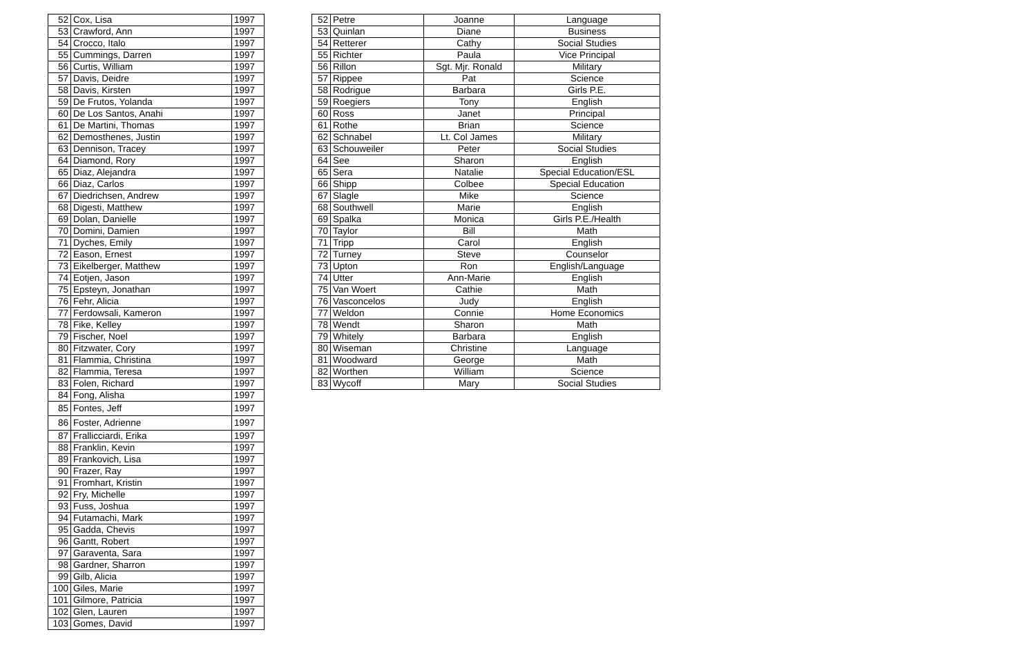| 52 | Cox, Lisa | 1997 |
| 53 | Crawford, Ann | 1997 |
| 54 | Crocco, Italo | 1997 |
| 55 | Cummings, Darren | 1997 |
| 56 | Curtis, William | 1997 |
| 57 | Davis, Deidre | 1997 |
| 58 | Davis, Kirsten | 1997 |
| 59 | De Frutos, Yolanda | 1997 |
| 60 | De Los Santos, Anahi | 1997 |
| 61 | De Martini, Thomas | 1997 |
| 62 | Demosthenes, Justin | 1997 |
| 63 | Dennison, Tracey | 1997 |
| 64 | Diamond, Rory | 1997 |
| 65 | Diaz, Alejandra | 1997 |
| 66 | Diaz, Carlos | 1997 |
| 67 | Diedrichsen, Andrew | 1997 |
| 68 | Digesti, Matthew | 1997 |
| 69 | Dolan, Danielle | 1997 |
| 70 | Domini, Damien | 1997 |
| 71 | Dyches, Emily | 1997 |
| 72 | Eason, Ernest | 1997 |
| 73 | Eikelberger, Matthew | 1997 |
| 74 | Eotjen, Jason | 1997 |
| 75 | Epsteyn, Jonathan | 1997 |
| 76 | Fehr, Alicia | 1997 |
| 77 | Ferdowsali, Kameron | 1997 |
| 78 | Fike, Kelley | 1997 |
| 79 | Fischer, Noel | 1997 |
| 80 | Fitzwater, Cory | 1997 |
| 81 | Flammia, Christina | 1997 |
| 82 | Flammia, Teresa | 1997 |
| 83 | Folen, Richard | 1997 |
| 84 | Fong, Alisha | 1997 |
| 85 | Fontes, Jeff | 1997 |
| 86 | Foster, Adrienne | 1997 |
| 87 | Frallicciardi, Erika | 1997 |
| 88 | Franklin, Kevin | 1997 |
| 89 | Frankovich, Lisa | 1997 |
| 90 | Frazer, Ray | 1997 |
| 91 | Fromhart, Kristin | 1997 |
| 92 | Fry, Michelle | 1997 |
| 93 | Fuss, Joshua | 1997 |
| 94 | Futamachi, Mark | 1997 |
| 95 | Gadda, Chevis | 1997 |
| 96 | Gantt, Robert | 1997 |
| 97 | Garaventa, Sara | 1997 |
| 98 | Gardner, Sharron | 1997 |
| 99 | Gilb, Alicia | 1997 |
| 100 | Giles, Marie | 1997 |
| 101 | Gilmore, Patricia | 1997 |
| 102 | Glen, Lauren | 1997 |
| 103 | Gomes, David | 1997 |
| 52 | Petre | Joanne | Language |
| 53 | Quinlan | Diane | Business |
| 54 | Retterer | Cathy | Social Studies |
| 55 | Richter | Paula | Vice Principal |
| 56 | Rillon | Sgt. Mjr. Ronald | Military |
| 57 | Rippee | Pat | Science |
| 58 | Rodrigue | Barbara | Girls P.E. |
| 59 | Roegiers | Tony | English |
| 60 | Ross | Janet | Principal |
| 61 | Rothe | Brian | Science |
| 62 | Schnabel | Lt. Col James | Military |
| 63 | Schouweiler | Peter | Social Studies |
| 64 | See | Sharon | English |
| 65 | Sera | Natalie | Special Education/ESL |
| 66 | Shipp | Colbee | Special Education |
| 67 | Slagle | Mike | Science |
| 68 | Southwell | Marie | English |
| 69 | Spalka | Monica | Girls P.E./Health |
| 70 | Taylor | Bill | Math |
| 71 | Tripp | Carol | English |
| 72 | Turney | Steve | Counselor |
| 73 | Upton | Ron | English/Language |
| 74 | Utter | Ann-Marie | English |
| 75 | Van Woert | Cathie | Math |
| 76 | Vasconcelos | Judy | English |
| 77 | Weldon | Connie | Home Economics |
| 78 | Wendt | Sharon | Math |
| 79 | Whitely | Barbara | English |
| 80 | Wiseman | Christine | Language |
| 81 | Woodward | George | Math |
| 82 | Worthen | William | Science |
| 83 | Wycoff | Mary | Social Studies |